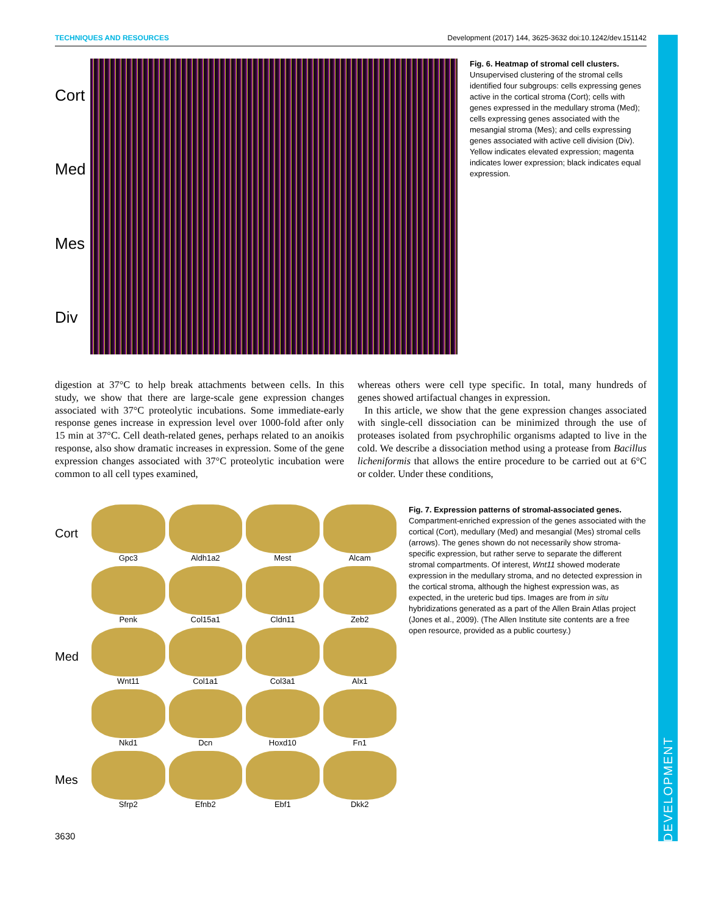DEVELOPMENT
TECHNIQUES AND RESOURCES Development (2017) 144, 3625-3632 doi:10.1242/dev.151142
Cort
Med
Mes
Div
Fig. 6. Heatmap of stromal cell clusters. Unsupervised clustering of the stromal cells identified four subgroups: cells expressing genes active in the cortical stroma (Cort); cells with genes expressed in the medullary stroma (Med); cells expressing genes associated with the mesangial stroma (Mes); and cells expressing genes associated with active cell division (Div). Yellow indicates elevated expression; magenta indicates lower expression; black indicates equal expression.
digestion at 37°C to help break attachments between cells. In this study, we show that there are large-scale gene expression changes associated with 37°C proteolytic incubations. Some immediate-early response genes increase in expression level over 1000-fold after only 15 min at 37°C. Cell death-related genes, perhaps related to an anoikis response, also show dramatic increases in expression. Some of the gene expression changes associated with 37°C proteolytic incubation were common to all cell types examined,
whereas others were cell type specific. In total, many hundreds of genes showed artifactual changes in expression.
In this article, we show that the gene expression changes associated with single-cell dissociation can be minimized through the use of proteases isolated from psychrophilic organisms adapted to live in the cold. We describe a dissociation method using a protease from Bacillus licheniformis that allows the entire procedure to be carried out at 6°C or colder. Under these conditions,
Cort
Gpc3
Aldh1a2
Mest
Alcam
Med
Penk
Col15a1
Cldn11
Zeb2
Wnt11
Col1a1
Col3a1
Alx1
Nkd1
Dcn
Hoxd10
Fn1
Mes
Sfrp2
Efnb2
Ebf1
Dkk2
Fig. 7. Expression patterns of stromal-associated genes. Compartment-enriched expression of the genes associated with the cortical (Cort), medullary (Med) and mesangial (Mes) stromal cells (arrows). The genes shown do not necessarily show stroma-specific expression, but rather serve to separate the different stromal compartments. Of interest, Wnt11 showed moderate expression in the medullary stroma, and no detected expression in the cortical stroma, although the highest expression was, as expected, in the ureteric bud tips. Images are from in situ hybridizations generated as a part of the Allen Brain Atlas project (Jones et al., 2009). (The Allen Institute site contents are a free open resource, provided as a public courtesy.)
3630